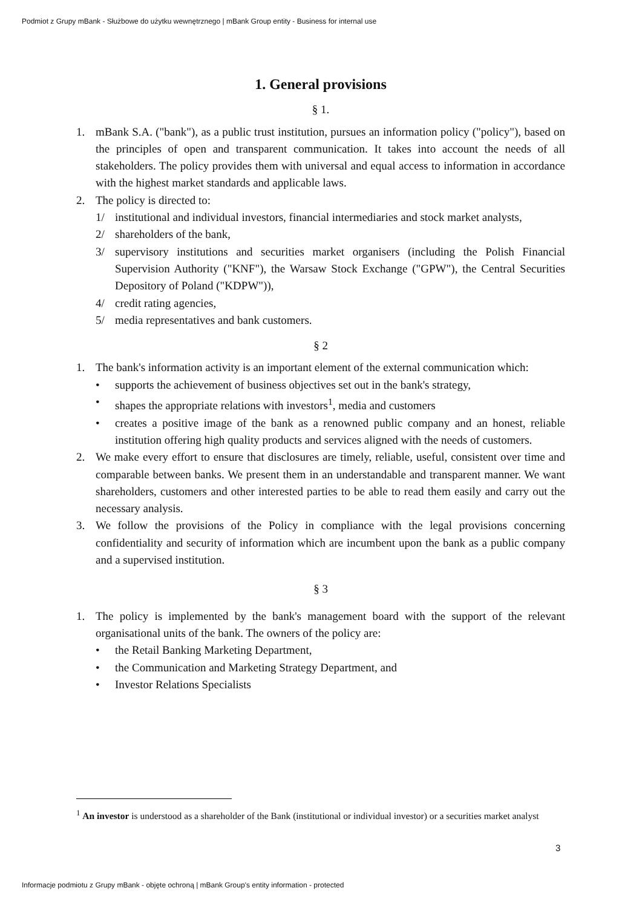Podmiot z Grupy mBank - Służbowe do użytku wewnętrznego | mBank Group entity - Business for internal use
1. General provisions
§ 1.
1. mBank S.A. ("bank"), as a public trust institution, pursues an information policy ("policy"), based on the principles of open and transparent communication. It takes into account the needs of all stakeholders. The policy provides them with universal and equal access to information in accordance with the highest market standards and applicable laws.
2. The policy is directed to:
1/ institutional and individual investors, financial intermediaries and stock market analysts,
2/ shareholders of the bank,
3/ supervisory institutions and securities market organisers (including the Polish Financial Supervision Authority ("KNF"), the Warsaw Stock Exchange ("GPW"), the Central Securities Depository of Poland ("KDPW")),
4/ credit rating agencies,
5/ media representatives and bank customers.
§ 2
1. The bank's information activity is an important element of the external communication which:
• supports the achievement of business objectives set out in the bank's strategy,
• shapes the appropriate relations with investors<sup>1</sup>, media and customers
• creates a positive image of the bank as a renowned public company and an honest, reliable institution offering high quality products and services aligned with the needs of customers.
2. We make every effort to ensure that disclosures are timely, reliable, useful, consistent over time and comparable between banks. We present them in an understandable and transparent manner. We want shareholders, customers and other interested parties to be able to read them easily and carry out the necessary analysis.
3. We follow the provisions of the Policy in compliance with the legal provisions concerning confidentiality and security of information which are incumbent upon the bank as a public company and a supervised institution.
§ 3
1. The policy is implemented by the bank's management board with the support of the relevant organisational units of the bank. The owners of the policy are:
• the Retail Banking Marketing Department,
• the Communication and Marketing Strategy Department, and
• Investor Relations Specialists
<sup>1</sup> An investor is understood as a shareholder of the Bank (institutional or individual investor) or a securities market analyst
3
Informacje podmiotu z Grupy mBank - objęte ochroną | mBank Group's entity information - protected